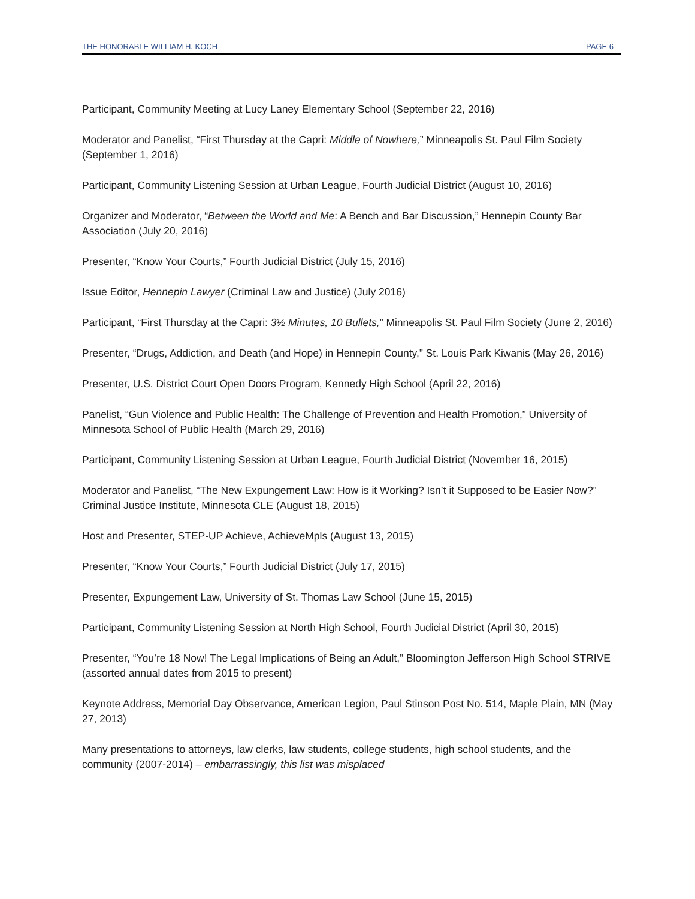THE HONORABLE WILLIAM H. KOCH PAGE 6
Participant, Community Meeting at Lucy Laney Elementary School (September 22, 2016)
Moderator and Panelist, “First Thursday at the Capri: Middle of Nowhere,” Minneapolis St. Paul Film Society (September 1, 2016)
Participant, Community Listening Session at Urban League, Fourth Judicial District (August 10, 2016)
Organizer and Moderator, “Between the World and Me: A Bench and Bar Discussion,” Hennepin County Bar Association (July 20, 2016)
Presenter, “Know Your Courts,” Fourth Judicial District (July 15, 2016)
Issue Editor, Hennepin Lawyer (Criminal Law and Justice) (July 2016)
Participant, “First Thursday at the Capri: 3½ Minutes, 10 Bullets,” Minneapolis St. Paul Film Society (June 2, 2016)
Presenter, “Drugs, Addiction, and Death (and Hope) in Hennepin County,” St. Louis Park Kiwanis (May 26, 2016)
Presenter, U.S. District Court Open Doors Program, Kennedy High School (April 22, 2016)
Panelist, “Gun Violence and Public Health: The Challenge of Prevention and Health Promotion,” University of Minnesota School of Public Health (March 29, 2016)
Participant, Community Listening Session at Urban League, Fourth Judicial District (November 16, 2015)
Moderator and Panelist, “The New Expungement Law: How is it Working? Isn’t it Supposed to be Easier Now?” Criminal Justice Institute, Minnesota CLE (August 18, 2015)
Host and Presenter, STEP-UP Achieve, AchieveMpls (August 13, 2015)
Presenter, “Know Your Courts,” Fourth Judicial District (July 17, 2015)
Presenter, Expungement Law, University of St. Thomas Law School (June 15, 2015)
Participant, Community Listening Session at North High School, Fourth Judicial District (April 30, 2015)
Presenter, “You’re 18 Now! The Legal Implications of Being an Adult,” Bloomington Jefferson High School STRIVE (assorted annual dates from 2015 to present)
Keynote Address, Memorial Day Observance, American Legion, Paul Stinson Post No. 514, Maple Plain, MN (May 27, 2013)
Many presentations to attorneys, law clerks, law students, college students, high school students, and the community (2007-2014) – embarrassingly, this list was misplaced